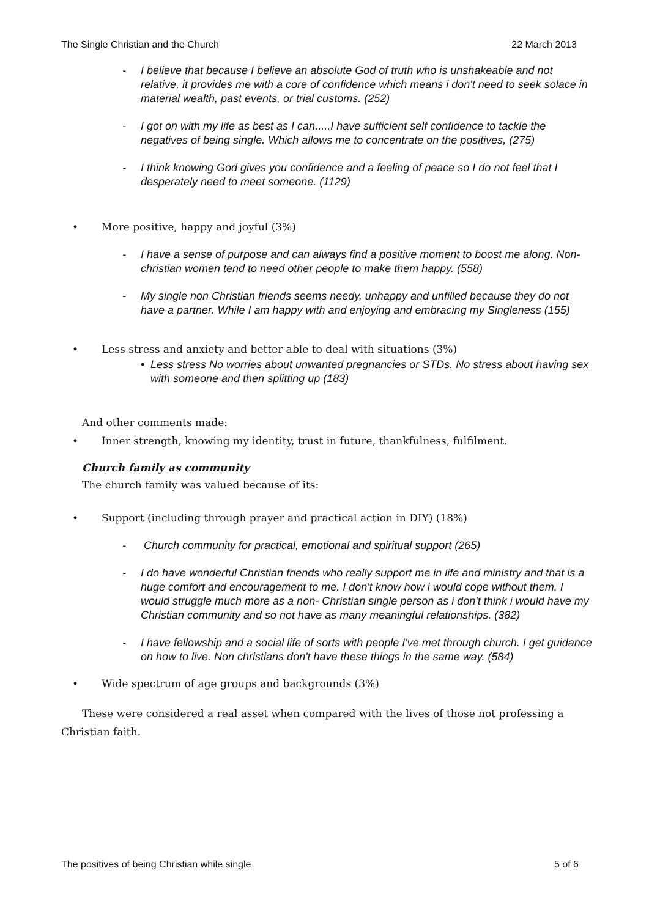The Single Christian and the Church 22 March 2013
- I believe that because I believe an absolute God of truth who is unshakeable and not relative, it provides me with a core of confidence which means i don't need to seek solace in material wealth, past events, or trial customs. (252)
- I got on with my life as best as I can.....I have sufficient self confidence to tackle the negatives of being single. Which allows me to concentrate on the positives, (275)
- I think knowing God gives you confidence and a feeling of peace so I do not feel that I desperately need to meet someone. (1129)
• More positive, happy and joyful (3%)
- I have a sense of purpose and can always find a positive moment to boost me along. Non-christian women tend to need other people to make them happy. (558)
- My single non Christian friends seems needy, unhappy and unfilled because they do not have a partner. While I am happy with and enjoying and embracing my Singleness (155)
• Less stress and anxiety and better able to deal with situations (3%)
• Less stress No worries about unwanted pregnancies or STDs. No stress about having sex with someone and then splitting up (183)
And other comments made:
• Inner strength, knowing my identity, trust in future, thankfulness, fulfilment.
Church family as community
The church family was valued because of its:
• Support (including through prayer and practical action in DIY) (18%)
- Church community for practical, emotional and spiritual support (265)
- I do have wonderful Christian friends who really support me in life and ministry and that is a huge comfort and encouragement to me. I don't know how i would cope without them. I would struggle much more as a non- Christian single person as i don't think i would have my Christian community and so not have as many meaningful relationships. (382)
- I have fellowship and a social life of sorts with people I've met through church. I get guidance on how to live. Non christians don't have these things in the same way. (584)
• Wide spectrum of age groups and backgrounds (3%)
These were considered a real asset when compared with the lives of those not professing a Christian faith.
The positives of being Christian while single 5 of 6